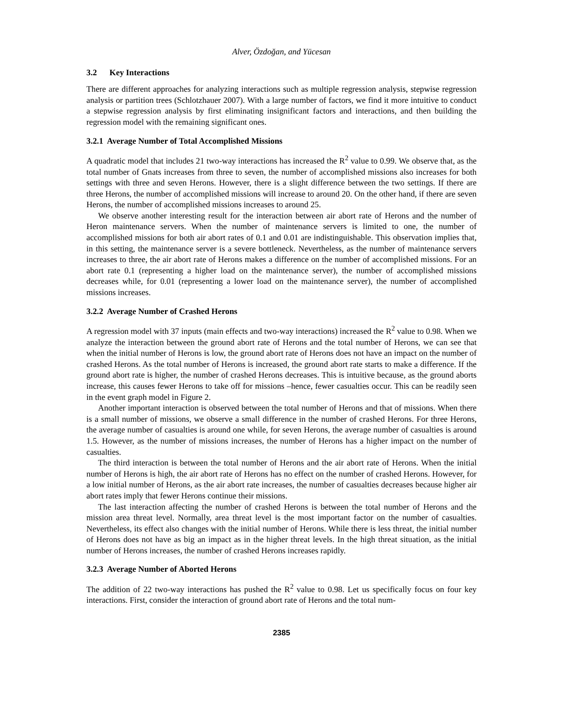Alver, Özdoğan, and Yücesan
3.2 Key Interactions
There are different approaches for analyzing interactions such as multiple regression analysis, stepwise regression analysis or partition trees (Schlotzhauer 2007). With a large number of factors, we find it more intuitive to conduct a stepwise regression analysis by first eliminating insignificant factors and interactions, and then building the regression model with the remaining significant ones.
3.2.1 Average Number of Total Accomplished Missions
A quadratic model that includes 21 two-way interactions has increased the R<sup>2</sup> value to 0.99. We observe that, as the total number of Gnats increases from three to seven, the number of accomplished missions also increases for both settings with three and seven Herons. However, there is a slight difference between the two settings. If there are three Herons, the number of accomplished missions will increase to around 20. On the other hand, if there are seven Herons, the number of accomplished missions increases to around 25.
We observe another interesting result for the interaction between air abort rate of Herons and the number of Heron maintenance servers. When the number of maintenance servers is limited to one, the number of accomplished missions for both air abort rates of 0.1 and 0.01 are indistinguishable. This observation implies that, in this setting, the maintenance server is a severe bottleneck. Nevertheless, as the number of maintenance servers increases to three, the air abort rate of Herons makes a difference on the number of accomplished missions. For an abort rate 0.1 (representing a higher load on the maintenance server), the number of accomplished missions decreases while, for 0.01 (representing a lower load on the maintenance server), the number of accomplished missions increases.
3.2.2 Average Number of Crashed Herons
A regression model with 37 inputs (main effects and two-way interactions) increased the R<sup>2</sup> value to 0.98. When we analyze the interaction between the ground abort rate of Herons and the total number of Herons, we can see that when the initial number of Herons is low, the ground abort rate of Herons does not have an impact on the number of crashed Herons. As the total number of Herons is increased, the ground abort rate starts to make a difference. If the ground abort rate is higher, the number of crashed Herons decreases. This is intuitive because, as the ground aborts increase, this causes fewer Herons to take off for missions –hence, fewer casualties occur. This can be readily seen in the event graph model in Figure 2.
Another important interaction is observed between the total number of Herons and that of missions. When there is a small number of missions, we observe a small difference in the number of crashed Herons. For three Herons, the average number of casualties is around one while, for seven Herons, the average number of casualties is around 1.5. However, as the number of missions increases, the number of Herons has a higher impact on the number of casualties.
The third interaction is between the total number of Herons and the air abort rate of Herons. When the initial number of Herons is high, the air abort rate of Herons has no effect on the number of crashed Herons. However, for a low initial number of Herons, as the air abort rate increases, the number of casualties decreases because higher air abort rates imply that fewer Herons continue their missions.
The last interaction affecting the number of crashed Herons is between the total number of Herons and the mission area threat level. Normally, area threat level is the most important factor on the number of casualties. Nevertheless, its effect also changes with the initial number of Herons. While there is less threat, the initial number of Herons does not have as big an impact as in the higher threat levels. In the high threat situation, as the initial number of Herons increases, the number of crashed Herons increases rapidly.
3.2.3 Average Number of Aborted Herons
The addition of 22 two-way interactions has pushed the R<sup>2</sup> value to 0.98. Let us specifically focus on four key interactions. First, consider the interaction of ground abort rate of Herons and the total num-
2385